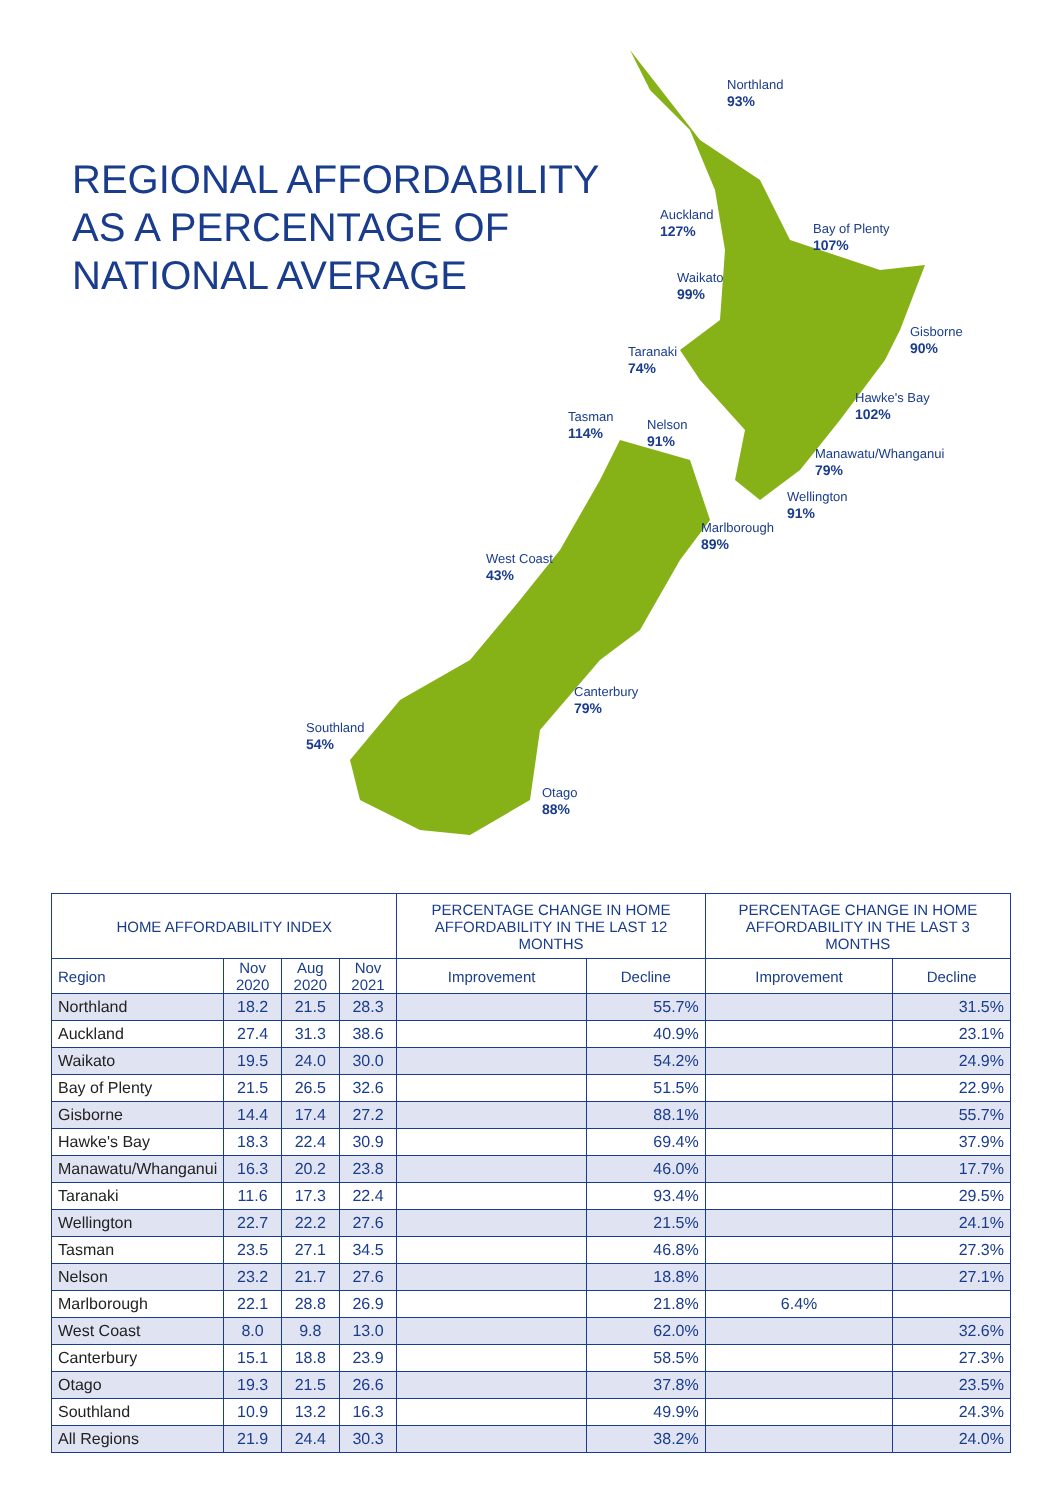REGIONAL AFFORDABILITY
AS A PERCENTAGE OF
NATIONAL AVERAGE
Northland
93%
Auckland
127%
Bay of Plenty
107%
Waikato
99%
Gisborne
90%
Taranaki
74%
Hawke's Bay
102%
Tasman
114%
Nelson
91%
Manawatu/Whanganui
79%
Wellington
91%
Marlborough
89%
West Coast
43%
Canterbury
79%
Southland
54%
Otago
88%
| HOME AFFORDABILITY INDEX | | | | PERCENTAGE CHANGE IN HOME AFFORDABILITY IN THE LAST 12 MONTHS | | PERCENTAGE CHANGE IN HOME AFFORDABILITY IN THE LAST 3 MONTHS | |
| --- | --- | --- | --- | --- | --- | --- | --- |
| Region | Nov 2020 | Aug 2020 | Nov 2021 | Improvement | Decline | Improvement | Decline |
| Northland | 18.2 | 21.5 | 28.3 | | 55.7% | | 31.5% |
| Auckland | 27.4 | 31.3 | 38.6 | | 40.9% | | 23.1% |
| Waikato | 19.5 | 24.0 | 30.0 | | 54.2% | | 24.9% |
| Bay of Plenty | 21.5 | 26.5 | 32.6 | | 51.5% | | 22.9% |
| Gisborne | 14.4 | 17.4 | 27.2 | | 88.1% | | 55.7% |
| Hawke's Bay | 18.3 | 22.4 | 30.9 | | 69.4% | | 37.9% |
| Manawatu/Whanganui | 16.3 | 20.2 | 23.8 | | 46.0% | | 17.7% |
| Taranaki | 11.6 | 17.3 | 22.4 | | 93.4% | | 29.5% |
| Wellington | 22.7 | 22.2 | 27.6 | | 21.5% | | 24.1% |
| Tasman | 23.5 | 27.1 | 34.5 | | 46.8% | | 27.3% |
| Nelson | 23.2 | 21.7 | 27.6 | | 18.8% | | 27.1% |
| Marlborough | 22.1 | 28.8 | 26.9 | | 21.8% | 6.4% | |
| West Coast | 8.0 | 9.8 | 13.0 | | 62.0% | | 32.6% |
| Canterbury | 15.1 | 18.8 | 23.9 | | 58.5% | | 27.3% |
| Otago | 19.3 | 21.5 | 26.6 | | 37.8% | | 23.5% |
| Southland | 10.9 | 13.2 | 16.3 | | 49.9% | | 24.3% |
| All Regions | 21.9 | 24.4 | 30.3 | | 38.2% | | 24.0% |